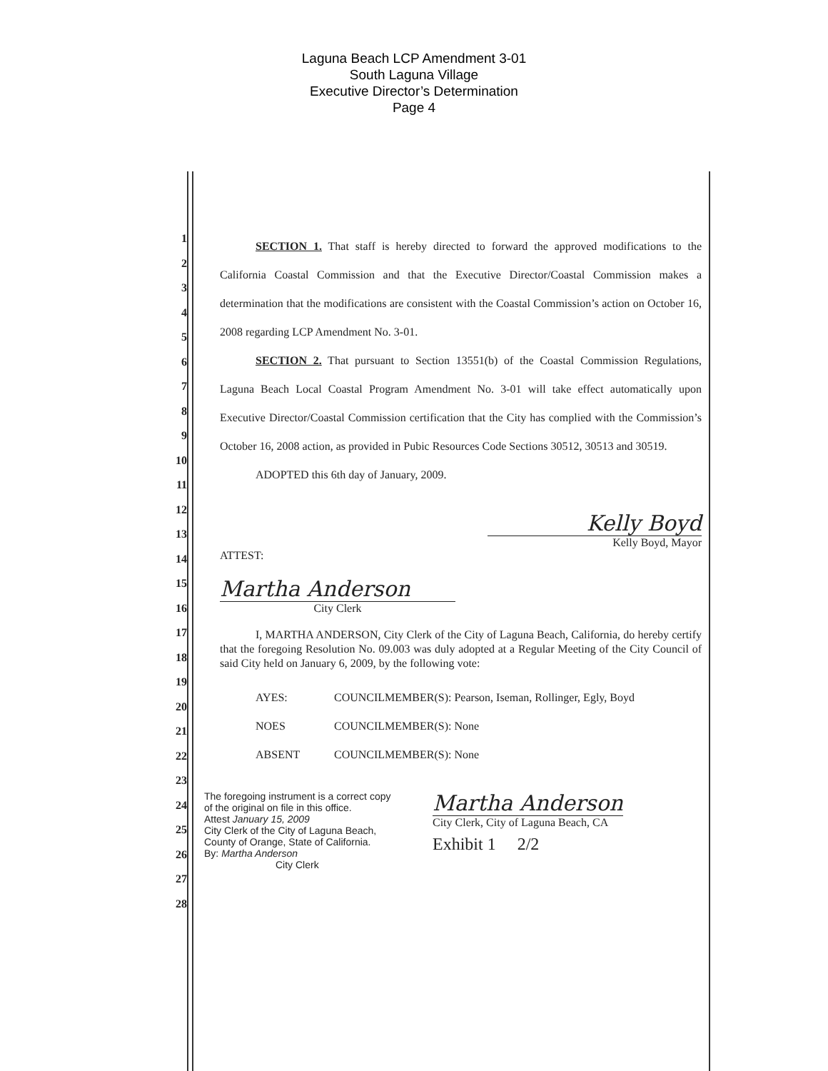Laguna Beach LCP Amendment 3-01
South Laguna Village
Executive Director’s Determination
Page 4
1
2
3
4
5
6
7
8
9
10
11
12
13
14
15
16
17
18
19
20
21
22
23
24
25
26
27
28
SECTION 1. That staff is hereby directed to forward the approved modifications to the California Coastal Commission and that the Executive Director/Coastal Commission makes a determination that the modifications are consistent with the Coastal Commission’s action on October 16, 2008 regarding LCP Amendment No. 3-01.
SECTION 2. That pursuant to Section 13551(b) of the Coastal Commission Regulations, Laguna Beach Local Coastal Program Amendment No. 3-01 will take effect automatically upon Executive Director/Coastal Commission certification that the City has complied with the Commission’s October 16, 2008 action, as provided in Pubic Resources Code Sections 30512, 30513 and 30519.
ADOPTED this 6th day of January, 2009.
Kelly Boyd
Kelly Boyd, Mayor
ATTEST:
Martha Anderson
City Clerk
I, MARTHA ANDERSON, City Clerk of the City of Laguna Beach, California, do hereby certify that the foregoing Resolution No. 09.003 was duly adopted at a Regular Meeting of the City Council of said City held on January 6, 2009, by the following vote:
AYES: COUNCILMEMBER(S): Pearson, Iseman, Rollinger, Egly, Boyd
NOES COUNCILMEMBER(S): None
ABSENT COUNCILMEMBER(S): None
The foregoing instrument is a correct copy
of the original on file in this office.
Attest January 15, 2009
City Clerk of the City of Laguna Beach,
County of Orange, State of California.
By: Martha Anderson
City Clerk
Martha Anderson
City Clerk, City of Laguna Beach, CA
Exhibit 1 2/2